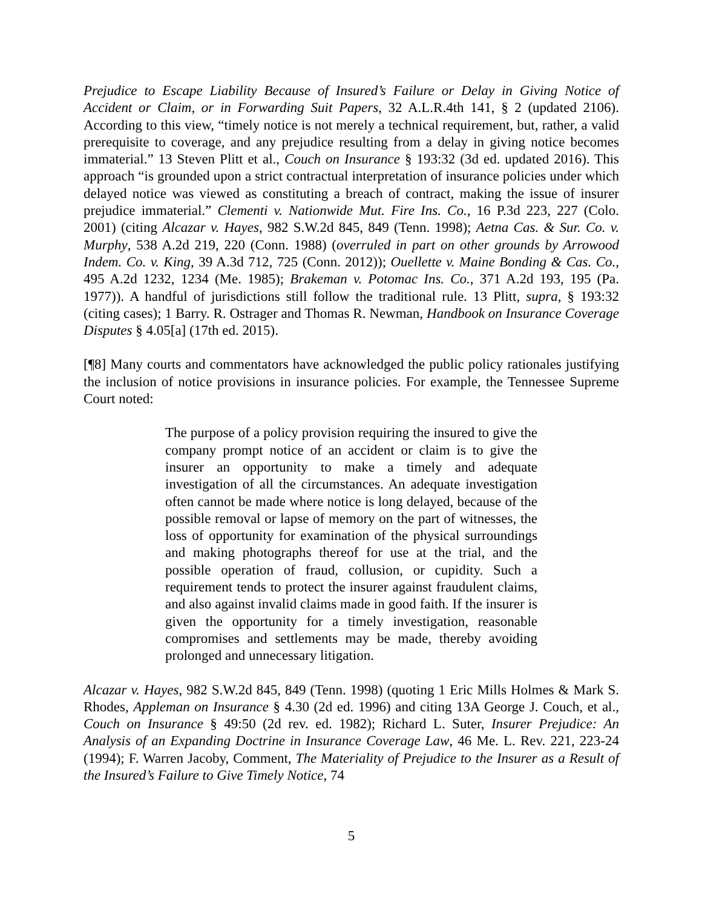Prejudice to Escape Liability Because of Insured’s Failure or Delay in Giving Notice of Accident or Claim, or in Forwarding Suit Papers, 32 A.L.R.4th 141, § 2 (updated 2106). According to this view, “timely notice is not merely a technical requirement, but, rather, a valid prerequisite to coverage, and any prejudice resulting from a delay in giving notice becomes immaterial.” 13 Steven Plitt et al., Couch on Insurance § 193:32 (3d ed. updated 2016). This approach “is grounded upon a strict contractual interpretation of insurance policies under which delayed notice was viewed as constituting a breach of contract, making the issue of insurer prejudice immaterial.” Clementi v. Nationwide Mut. Fire Ins. Co., 16 P.3d 223, 227 (Colo. 2001) (citing Alcazar v. Hayes, 982 S.W.2d 845, 849 (Tenn. 1998); Aetna Cas. & Sur. Co. v. Murphy, 538 A.2d 219, 220 (Conn. 1988) (overruled in part on other grounds by Arrowood Indem. Co. v. King, 39 A.3d 712, 725 (Conn. 2012)); Ouellette v. Maine Bonding & Cas. Co., 495 A.2d 1232, 1234 (Me. 1985); Brakeman v. Potomac Ins. Co., 371 A.2d 193, 195 (Pa. 1977)). A handful of jurisdictions still follow the traditional rule. 13 Plitt, supra, § 193:32 (citing cases); 1 Barry. R. Ostrager and Thomas R. Newman, Handbook on Insurance Coverage Disputes § 4.05[a] (17th ed. 2015).
[¶8] Many courts and commentators have acknowledged the public policy rationales justifying the inclusion of notice provisions in insurance policies. For example, the Tennessee Supreme Court noted:
The purpose of a policy provision requiring the insured to give the company prompt notice of an accident or claim is to give the insurer an opportunity to make a timely and adequate investigation of all the circumstances. An adequate investigation often cannot be made where notice is long delayed, because of the possible removal or lapse of memory on the part of witnesses, the loss of opportunity for examination of the physical surroundings and making photographs thereof for use at the trial, and the possible operation of fraud, collusion, or cupidity. Such a requirement tends to protect the insurer against fraudulent claims, and also against invalid claims made in good faith. If the insurer is given the opportunity for a timely investigation, reasonable compromises and settlements may be made, thereby avoiding prolonged and unnecessary litigation.
Alcazar v. Hayes, 982 S.W.2d 845, 849 (Tenn. 1998) (quoting 1 Eric Mills Holmes & Mark S. Rhodes, Appleman on Insurance § 4.30 (2d ed. 1996) and citing 13A George J. Couch, et al., Couch on Insurance § 49:50 (2d rev. ed. 1982); Richard L. Suter, Insurer Prejudice: An Analysis of an Expanding Doctrine in Insurance Coverage Law, 46 Me. L. Rev. 221, 223-24 (1994); F. Warren Jacoby, Comment, The Materiality of Prejudice to the Insurer as a Result of the Insured’s Failure to Give Timely Notice, 74
5